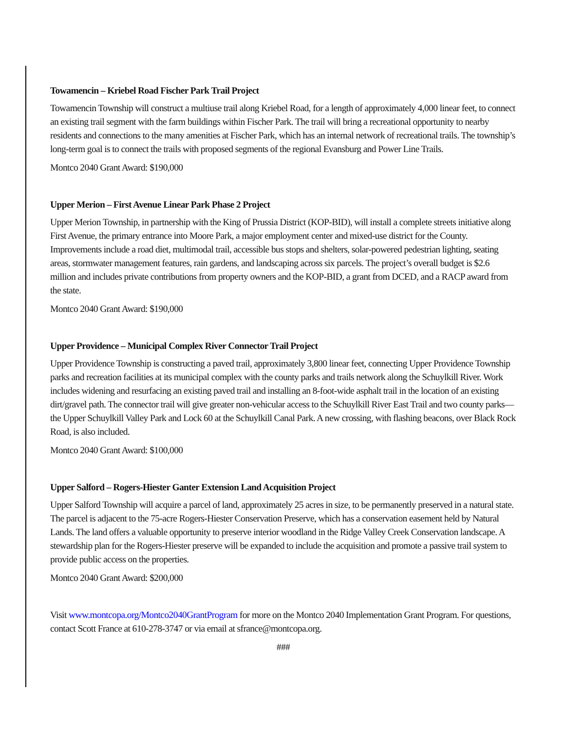Towamencin – Kriebel Road Fischer Park Trail Project
Towamencin Township will construct a multiuse trail along Kriebel Road, for a length of approximately 4,000 linear feet, to connect an existing trail segment with the farm buildings within Fischer Park. The trail will bring a recreational opportunity to nearby residents and connections to the many amenities at Fischer Park, which has an internal network of recreational trails. The township’s long-term goal is to connect the trails with proposed segments of the regional Evansburg and Power Line Trails.
Montco 2040 Grant Award: $190,000
Upper Merion – First Avenue Linear Park Phase 2 Project
Upper Merion Township, in partnership with the King of Prussia District (KOP-BID), will install a complete streets initiative along First Avenue, the primary entrance into Moore Park, a major employment center and mixed-use district for the County. Improvements include a road diet, multimodal trail, accessible bus stops and shelters, solar-powered pedestrian lighting, seating areas, stormwater management features, rain gardens, and landscaping across six parcels. The project’s overall budget is $2.6 million and includes private contributions from property owners and the KOP-BID, a grant from DCED, and a RACP award from the state.
Montco 2040 Grant Award: $190,000
Upper Providence – Municipal Complex River Connector Trail Project
Upper Providence Township is constructing a paved trail, approximately 3,800 linear feet, connecting Upper Providence Township parks and recreation facilities at its municipal complex with the county parks and trails network along the Schuylkill River. Work includes widening and resurfacing an existing paved trail and installing an 8-foot-wide asphalt trail in the location of an existing dirt/gravel path. The connector trail will give greater non-vehicular access to the Schuylkill River East Trail and two county parks—the Upper Schuylkill Valley Park and Lock 60 at the Schuylkill Canal Park. A new crossing, with flashing beacons, over Black Rock Road, is also included.
Montco 2040 Grant Award: $100,000
Upper Salford – Rogers-Hiester Ganter Extension Land Acquisition Project
Upper Salford Township will acquire a parcel of land, approximately 25 acres in size, to be permanently preserved in a natural state. The parcel is adjacent to the 75-acre Rogers-Hiester Conservation Preserve, which has a conservation easement held by Natural Lands. The land offers a valuable opportunity to preserve interior woodland in the Ridge Valley Creek Conservation landscape. A stewardship plan for the Rogers-Hiester preserve will be expanded to include the acquisition and promote a passive trail system to provide public access on the properties.
Montco 2040 Grant Award: $200,000
Visit www.montcopa.org/Montco2040GrantProgram for more on the Montco 2040 Implementation Grant Program. For questions, contact Scott France at 610-278-3747 or via email at sfrance@montcopa.org.
###